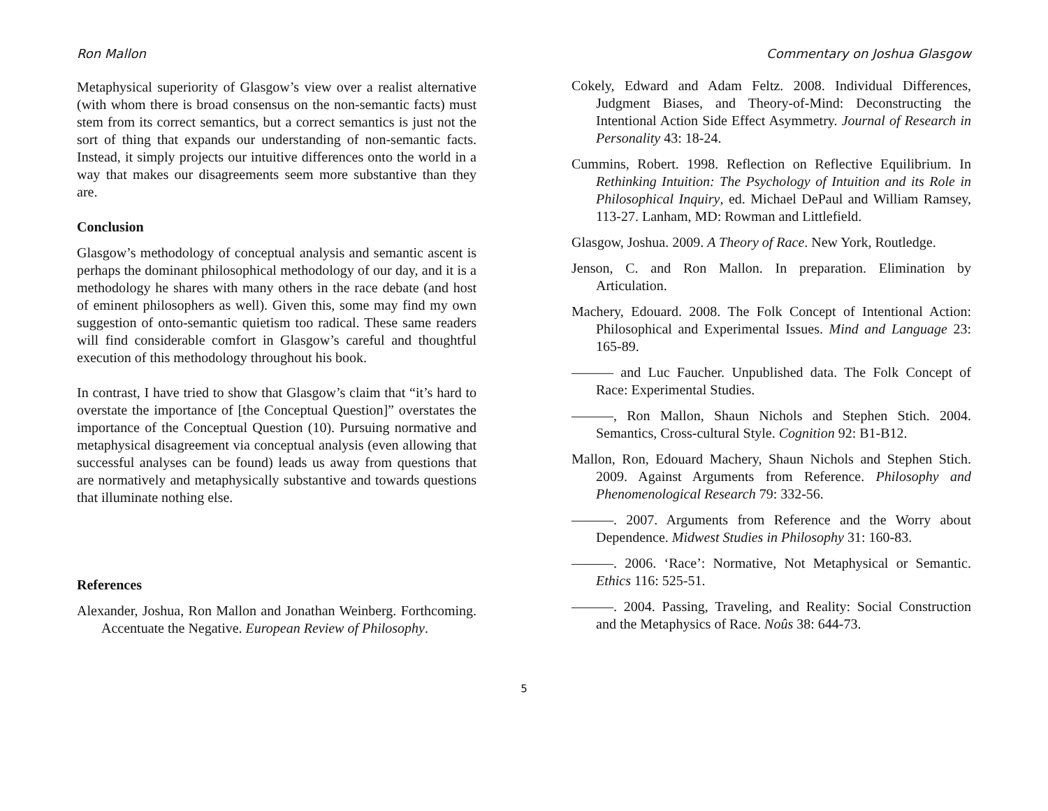Ron Mallon
Metaphysical superiority of Glasgow’s view over a realist alternative (with whom there is broad consensus on the non-semantic facts) must stem from its correct semantics, but a correct semantics is just not the sort of thing that expands our understanding of non-semantic facts. Instead, it simply projects our intuitive differences onto the world in a way that makes our disagreements seem more substantive than they are.
Conclusion
Glasgow’s methodology of conceptual analysis and semantic ascent is perhaps the dominant philosophical methodology of our day, and it is a methodology he shares with many others in the race debate (and host of eminent philosophers as well). Given this, some may find my own suggestion of onto-semantic quietism too radical. These same readers will find considerable comfort in Glasgow’s careful and thoughtful execution of this methodology throughout his book.
In contrast, I have tried to show that Glasgow’s claim that “it’s hard to overstate the importance of [the Conceptual Question]” overstates the importance of the Conceptual Question (10). Pursuing normative and metaphysical disagreement via conceptual analysis (even allowing that successful analyses can be found) leads us away from questions that are normatively and metaphysically substantive and towards questions that illuminate nothing else.
References
Alexander, Joshua, Ron Mallon and Jonathan Weinberg. Forthcoming. Accentuate the Negative. European Review of Philosophy.
Commentary on Joshua Glasgow
Cokely, Edward and Adam Feltz. 2008. Individual Differences, Judgment Biases, and Theory-of-Mind: Deconstructing the Intentional Action Side Effect Asymmetry. Journal of Research in Personality 43: 18-24.
Cummins, Robert. 1998. Reflection on Reflective Equilibrium. In Rethinking Intuition: The Psychology of Intuition and its Role in Philosophical Inquiry, ed. Michael DePaul and William Ramsey, 113-27. Lanham, MD: Rowman and Littlefield.
Glasgow, Joshua. 2009. A Theory of Race. New York, Routledge.
Jenson, C. and Ron Mallon. In preparation. Elimination by Articulation.
Machery, Edouard. 2008. The Folk Concept of Intentional Action: Philosophical and Experimental Issues. Mind and Language 23: 165-89.
——— and Luc Faucher. Unpublished data. The Folk Concept of Race: Experimental Studies.
———, Ron Mallon, Shaun Nichols and Stephen Stich. 2004. Semantics, Cross-cultural Style. Cognition 92: B1-B12.
Mallon, Ron, Edouard Machery, Shaun Nichols and Stephen Stich. 2009. Against Arguments from Reference. Philosophy and Phenomenological Research 79: 332-56.
———. 2007. Arguments from Reference and the Worry about Dependence. Midwest Studies in Philosophy 31: 160-83.
———. 2006. ‘Race’: Normative, Not Metaphysical or Semantic. Ethics 116: 525-51.
———. 2004. Passing, Traveling, and Reality: Social Construction and the Metaphysics of Race. Noûs 38: 644-73.
5